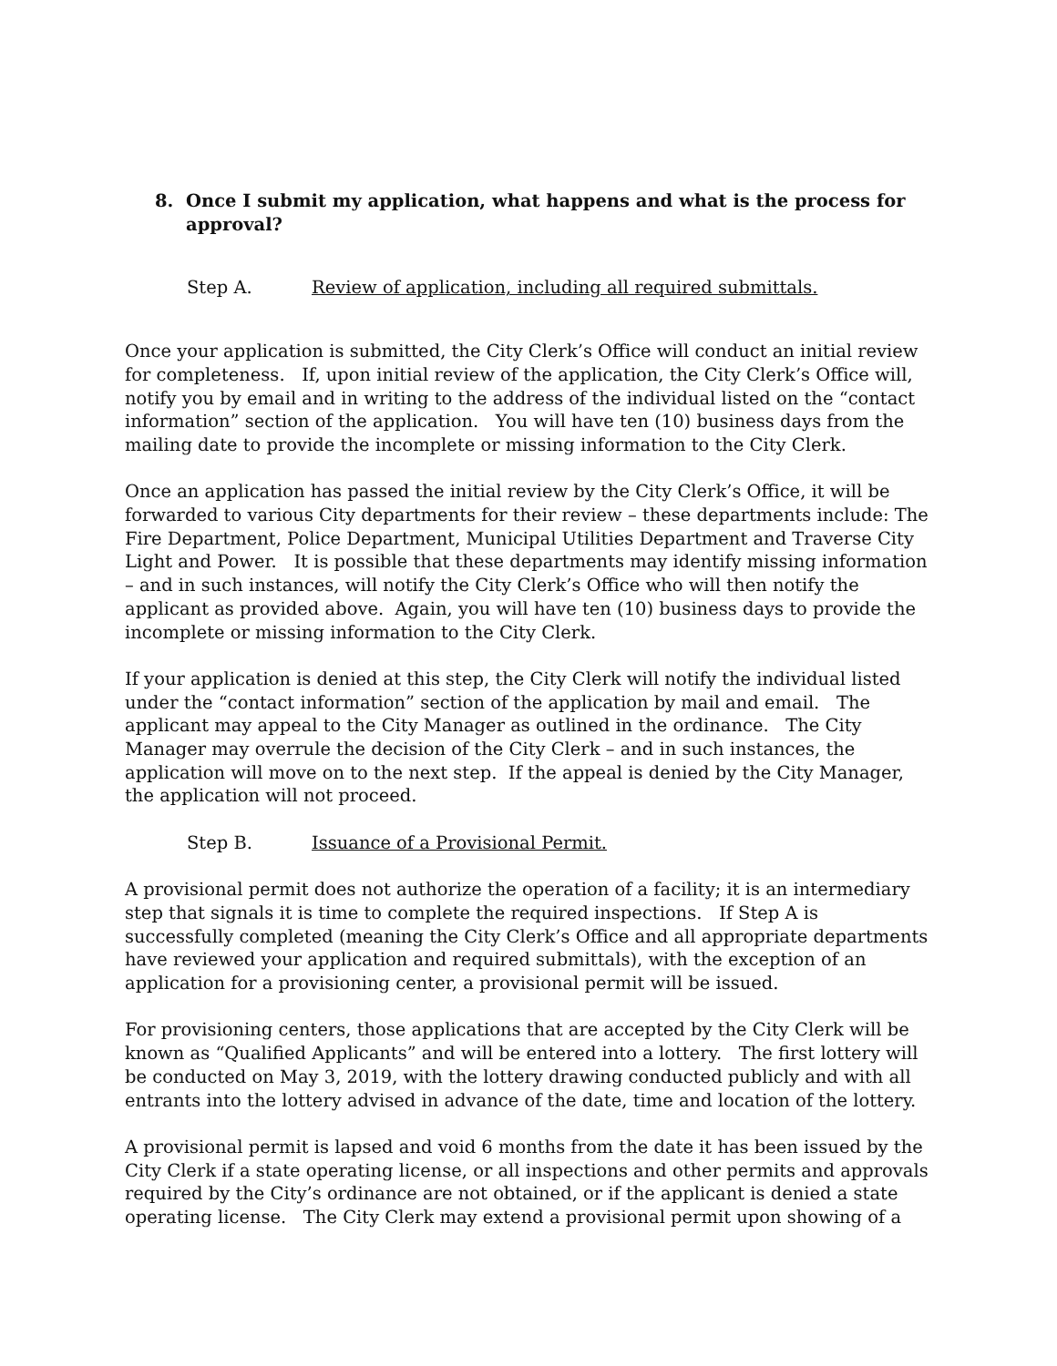8. Once I submit my application, what happens and what is the process for approval?
Step A. Review of application, including all required submittals.
Once your application is submitted, the City Clerk’s Office will conduct an initial review for completeness. If, upon initial review of the application, the City Clerk’s Office will, notify you by email and in writing to the address of the individual listed on the “contact information” section of the application. You will have ten (10) business days from the mailing date to provide the incomplete or missing information to the City Clerk.
Once an application has passed the initial review by the City Clerk’s Office, it will be forwarded to various City departments for their review – these departments include: The Fire Department, Police Department, Municipal Utilities Department and Traverse City Light and Power. It is possible that these departments may identify missing information – and in such instances, will notify the City Clerk’s Office who will then notify the applicant as provided above. Again, you will have ten (10) business days to provide the incomplete or missing information to the City Clerk.
If your application is denied at this step, the City Clerk will notify the individual listed under the “contact information” section of the application by mail and email. The applicant may appeal to the City Manager as outlined in the ordinance. The City Manager may overrule the decision of the City Clerk – and in such instances, the application will move on to the next step. If the appeal is denied by the City Manager, the application will not proceed.
Step B. Issuance of a Provisional Permit.
A provisional permit does not authorize the operation of a facility; it is an intermediary step that signals it is time to complete the required inspections. If Step A is successfully completed (meaning the City Clerk’s Office and all appropriate departments have reviewed your application and required submittals), with the exception of an application for a provisioning center, a provisional permit will be issued.
For provisioning centers, those applications that are accepted by the City Clerk will be known as “Qualified Applicants” and will be entered into a lottery. The first lottery will be conducted on May 3, 2019, with the lottery drawing conducted publicly and with all entrants into the lottery advised in advance of the date, time and location of the lottery.
A provisional permit is lapsed and void 6 months from the date it has been issued by the City Clerk if a state operating license, or all inspections and other permits and approvals required by the City’s ordinance are not obtained, or if the applicant is denied a state operating license. The City Clerk may extend a provisional permit upon showing of a